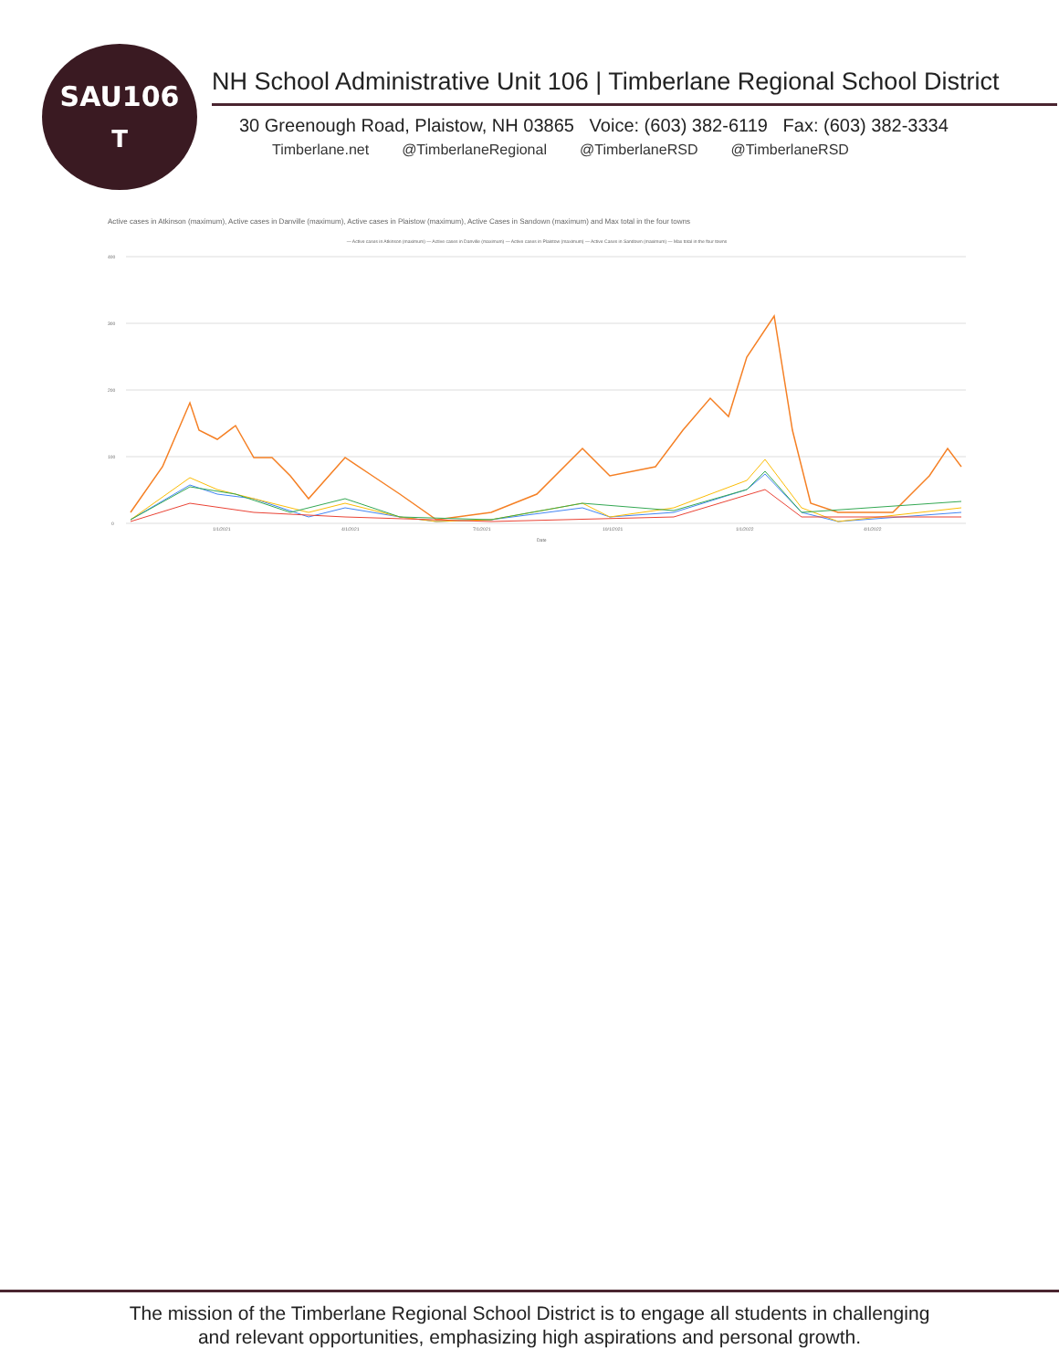SAU106
T
NH School Administrative Unit 106 | Timberlane Regional School District
30 Greenough Road, Plaistow, NH 03865 Voice: (603) 382-6119 Fax: (603) 382-3334
Timberlane.net @TimberlaneRegional @TimberlaneRSD @TimberlaneRSD
Active cases in Atkinson (maximum), Active cases in Danville (maximum), Active cases in Plaistow (maximum), Active Cases in Sandown (maximum) and Max total in the four towns
— Active cases in Atkinson (maximum) — Active cases in Danville (maximum) — Active cases in Plaistow (maximum) — Active Cases in Sandown (maximum) — Max total in the four towns
400
300
200
100
0
1/1/2021
4/1/2021
7/1/2021
10/1/2021
1/1/2022
4/1/2022
Date
The mission of the Timberlane Regional School District is to engage all students in challenging
and relevant opportunities, emphasizing high aspirations and personal growth.